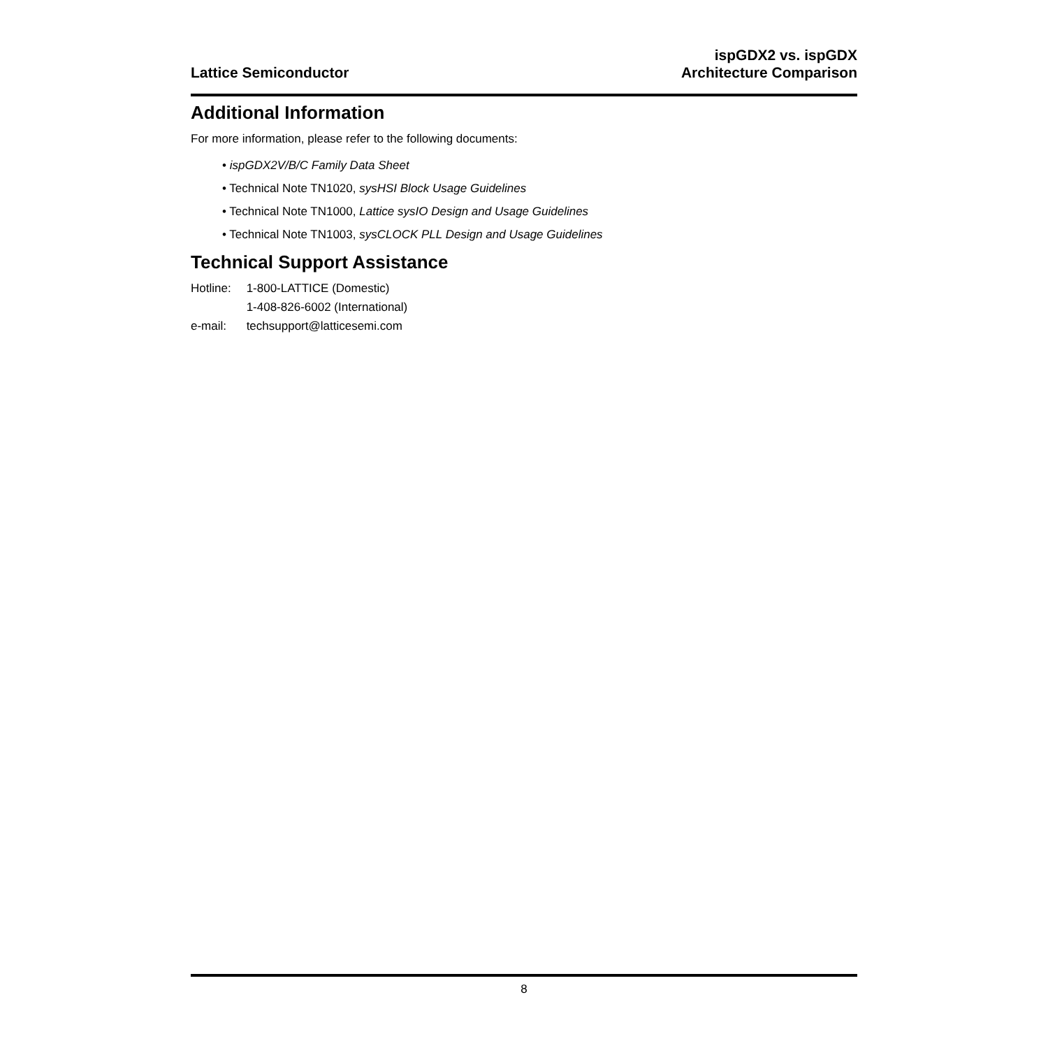Lattice Semiconductor
ispGDX2 vs. ispGDX
Architecture Comparison
Additional Information
For more information, please refer to the following documents:
• ispGDX2V/B/C Family Data Sheet
• Technical Note TN1020, sysHSI Block Usage Guidelines
• Technical Note TN1000, Lattice sysIO Design and Usage Guidelines
• Technical Note TN1003, sysCLOCK PLL Design and Usage Guidelines
Technical Support Assistance
| Hotline: | 1-800-LATTICE (Domestic) |
| | 1-408-826-6002 (International) |
| e-mail: | techsupport@latticesemi.com |
8